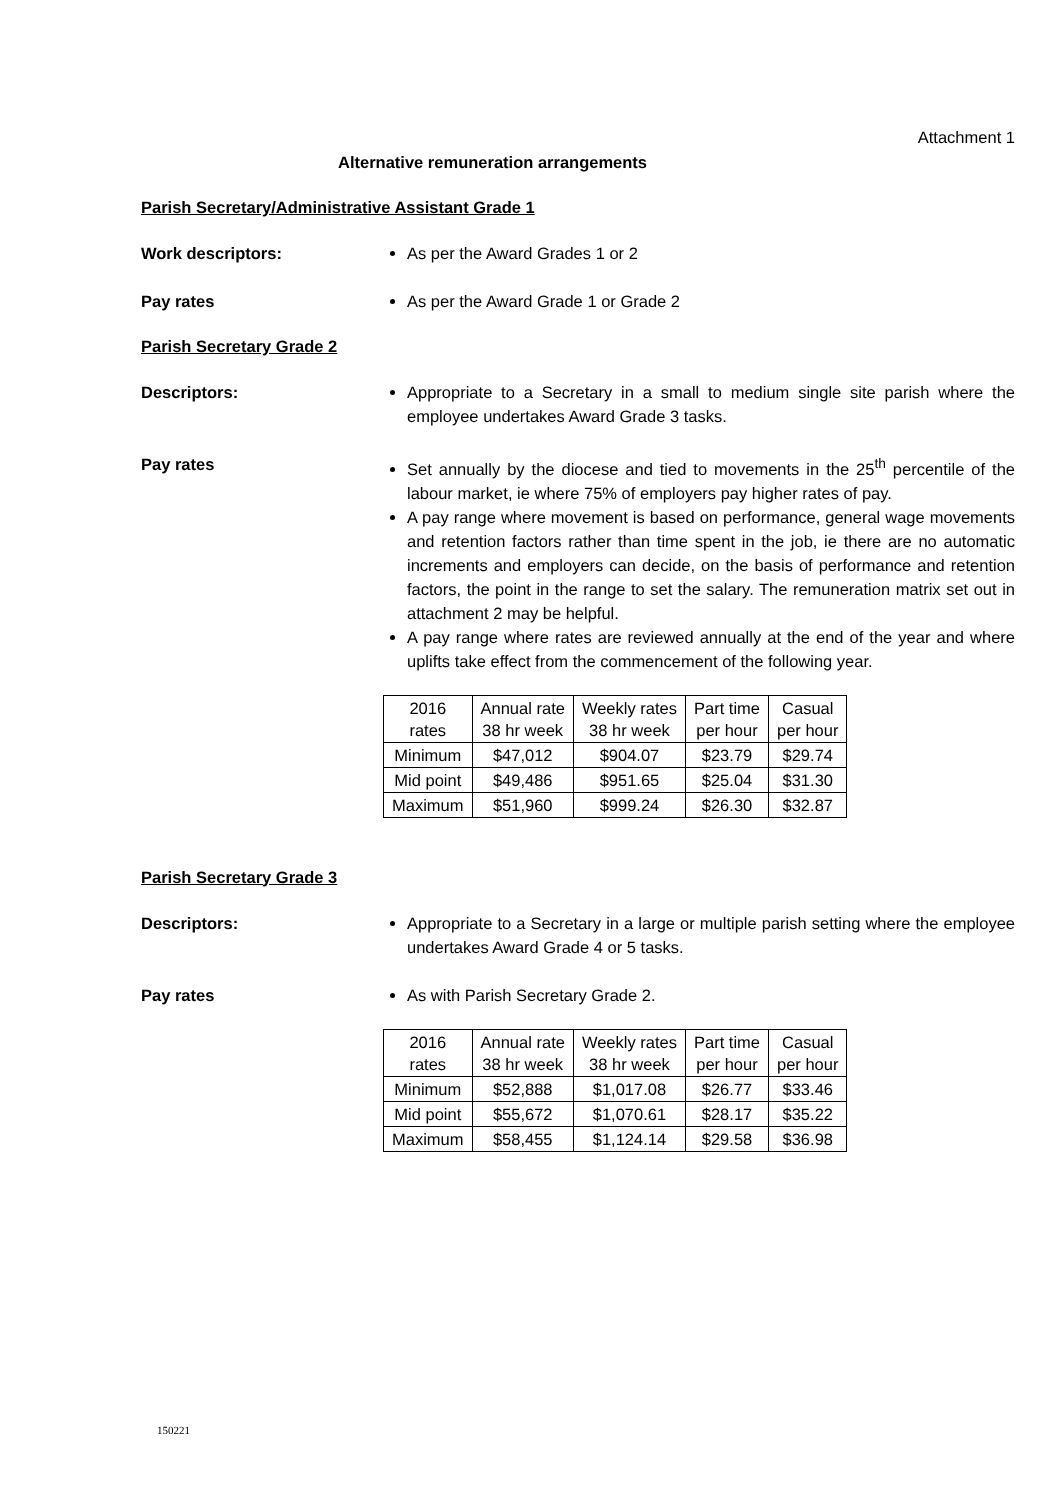Attachment 1
Alternative remuneration arrangements
Parish Secretary/Administrative Assistant Grade 1
Work descriptors: As per the Award Grades 1 or 2
Pay rates As per the Award Grade 1 or Grade 2
Parish Secretary Grade 2
Descriptors: Appropriate to a Secretary in a small to medium single site parish where the employee undertakes Award Grade 3 tasks.
Pay rates Set annually by the diocese and tied to movements in the 25<sup>th</sup> percentile of the labour market, ie where 75% of employers pay higher rates of pay.
A pay range where movement is based on performance, general wage movements and retention factors rather than time spent in the job, ie there are no automatic increments and employers can decide, on the basis of performance and retention factors, the point in the range to set the salary. The remuneration matrix set out in attachment 2 may be helpful.
A pay range where rates are reviewed annually at the end of the year and where uplifts take effect from the commencement of the following year.
| 2016 rates | Annual rate 38 hr week | Weekly rates 38 hr week | Part time per hour | Casual per hour |
| Minimum | $47,012 | $904.07 | $23.79 | $29.74 |
| Mid point | $49,486 | $951.65 | $25.04 | $31.30 |
| Maximum | $51,960 | $999.24 | $26.30 | $32.87 |
Parish Secretary Grade 3
Descriptors: Appropriate to a Secretary in a large or multiple parish setting where the employee undertakes Award Grade 4 or 5 tasks.
Pay rates As with Parish Secretary Grade 2.
| 2016 rates | Annual rate 38 hr week | Weekly rates 38 hr week | Part time per hour | Casual per hour |
| Minimum | $52,888 | $1,017.08 | $26.77 | $33.46 |
| Mid point | $55,672 | $1,070.61 | $28.17 | $35.22 |
| Maximum | $58,455 | $1,124.14 | $29.58 | $36.98 |
150221